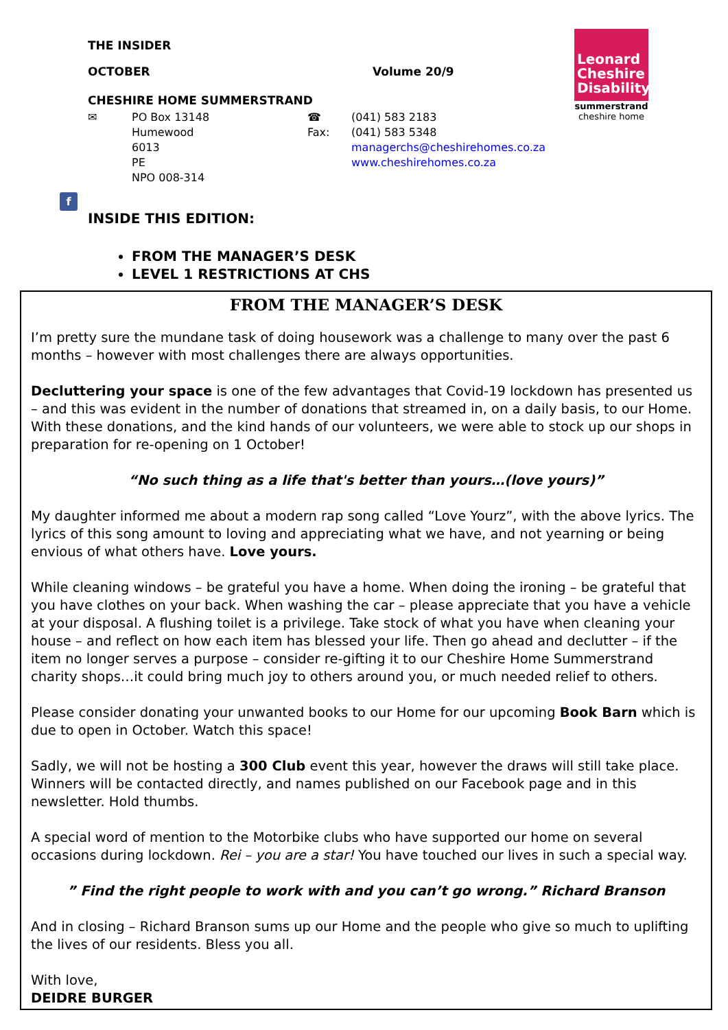THE INSIDER
OCTOBER Volume 20/9
CHESHIRE HOME SUMMERSTRAND
✉ PO Box 13148
Humewood
6013
PE
NPO 008-314 ☎
Fax: (041) 583 2183
(041) 583 5348
managerchs@cheshirehomes.co.za
www.cheshirehomes.co.za
INSIDE THIS EDITION:
FROM THE MANAGER’S DESK
LEVEL 1 RESTRICTIONS AT CHS
Leonard Cheshire Disability
summerstrand
cheshire home
f
FROM THE MANAGER’S DESK
I’m pretty sure the mundane task of doing housework was a challenge to many over the past 6 months – however with most challenges there are always opportunities.
Decluttering your space is one of the few advantages that Covid-19 lockdown has presented us – and this was evident in the number of donations that streamed in, on a daily basis, to our Home. With these donations, and the kind hands of our volunteers, we were able to stock up our shops in preparation for re-opening on 1 October!
“No such thing as a life that's better than yours…(love yours)”
My daughter informed me about a modern rap song called “Love Yourz”, with the above lyrics. The lyrics of this song amount to loving and appreciating what we have, and not yearning or being envious of what others have. Love yours.
While cleaning windows – be grateful you have a home. When doing the ironing – be grateful that you have clothes on your back. When washing the car – please appreciate that you have a vehicle at your disposal. A flushing toilet is a privilege. Take stock of what you have when cleaning your house – and reflect on how each item has blessed your life. Then go ahead and declutter – if the item no longer serves a purpose – consider re-gifting it to our Cheshire Home Summerstrand charity shops…it could bring much joy to others around you, or much needed relief to others.
Please consider donating your unwanted books to our Home for our upcoming Book Barn which is due to open in October. Watch this space!
Sadly, we will not be hosting a 300 Club event this year, however the draws will still take place. Winners will be contacted directly, and names published on our Facebook page and in this newsletter. Hold thumbs.
A special word of mention to the Motorbike clubs who have supported our home on several occasions during lockdown. Rei – you are a star! You have touched our lives in such a special way.
” Find the right people to work with and you can’t go wrong.” Richard Branson
And in closing – Richard Branson sums up our Home and the people who give so much to uplifting the lives of our residents. Bless you all.
With love,
DEIDRE BURGER